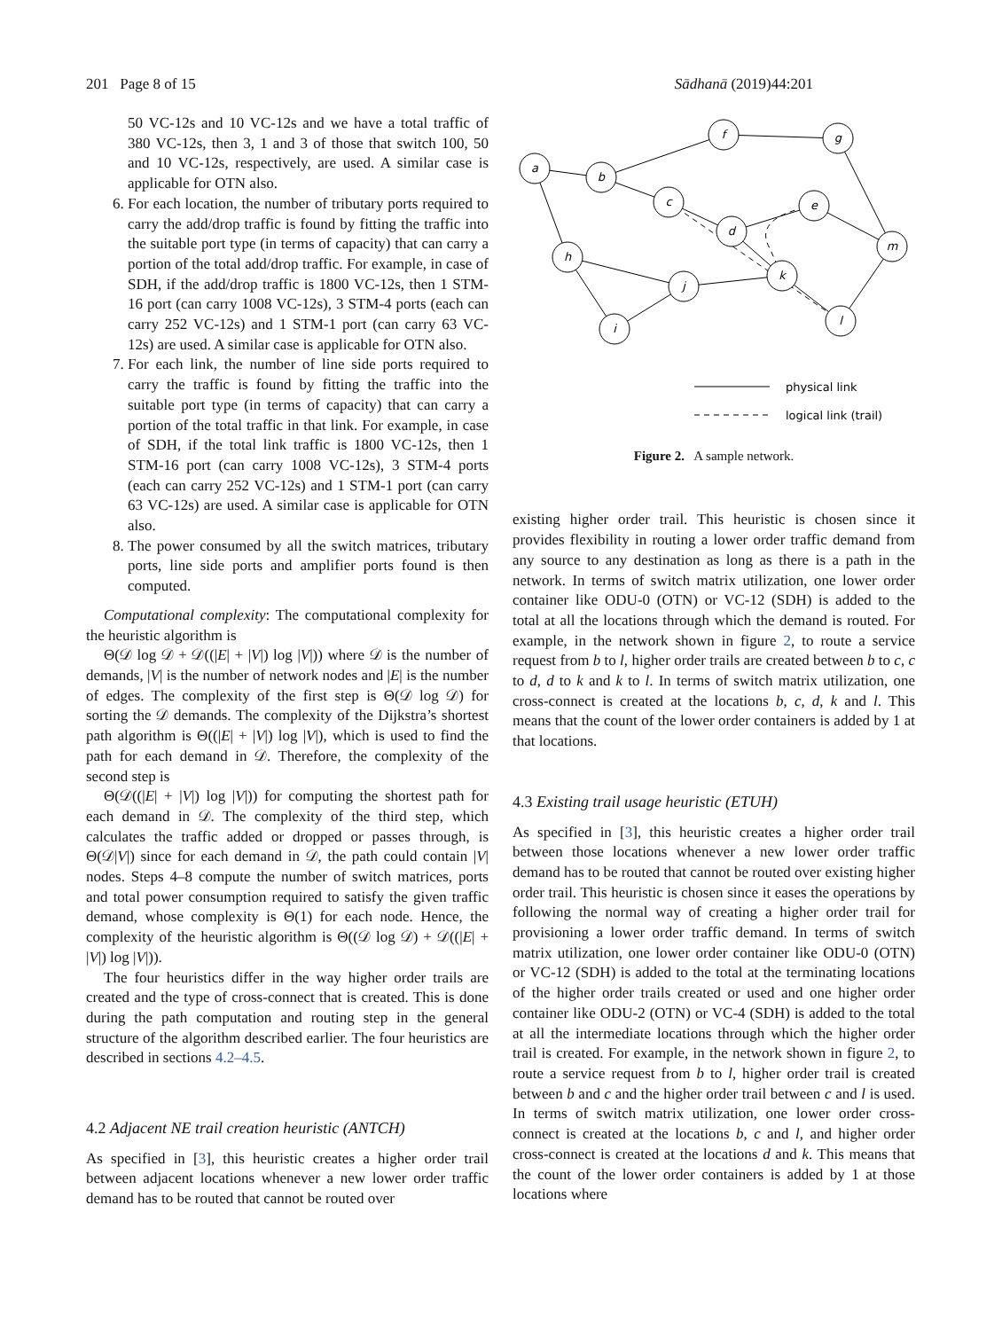201 Page 8 of 15 Sādhanā (2019)44:201
50 VC-12s and 10 VC-12s and we have a total traffic of 380 VC-12s, then 3, 1 and 3 of those that switch 100, 50 and 10 VC-12s, respectively, are used. A similar case is applicable for OTN also.
6. For each location, the number of tributary ports required to carry the add/drop traffic is found by fitting the traffic into the suitable port type (in terms of capacity) that can carry a portion of the total add/drop traffic. For example, in case of SDH, if the add/drop traffic is 1800 VC-12s, then 1 STM-16 port (can carry 1008 VC-12s), 3 STM-4 ports (each can carry 252 VC-12s) and 1 STM-1 port (can carry 63 VC-12s) are used. A similar case is applicable for OTN also.
7. For each link, the number of line side ports required to carry the traffic is found by fitting the traffic into the suitable port type (in terms of capacity) that can carry a portion of the total traffic in that link. For example, in case of SDH, if the total link traffic is 1800 VC-12s, then 1 STM-16 port (can carry 1008 VC-12s), 3 STM-4 ports (each can carry 252 VC-12s) and 1 STM-1 port (can carry 63 VC-12s) are used. A similar case is applicable for OTN also.
8. The power consumed by all the switch matrices, tributary ports, line side ports and amplifier ports found is then computed.
Computational complexity: The computational complexity for the heuristic algorithm is
Θ(𝒟 log 𝒟 + 𝒟((|E| + |V|) log |V|)) where 𝒟 is the number of demands, |V| is the number of network nodes and |E| is the number of edges. The complexity of the first step is Θ(𝒟 log 𝒟) for sorting the 𝒟 demands. The complexity of the Dijkstra’s shortest path algorithm is Θ((|E| + |V|) log |V|), which is used to find the path for each demand in 𝒟. Therefore, the complexity of the second step is
Θ(𝒟((|E| + |V|) log |V|)) for computing the shortest path for each demand in 𝒟. The complexity of the third step, which calculates the traffic added or dropped or passes through, is Θ(𝒟|V|) since for each demand in 𝒟, the path could contain |V| nodes. Steps 4–8 compute the number of switch matrices, ports and total power consumption required to satisfy the given traffic demand, whose complexity is Θ(1) for each node. Hence, the complexity of the heuristic algorithm is Θ((𝒟 log 𝒟) + 𝒟((|E| + |V|) log |V|)).
The four heuristics differ in the way higher order trails are created and the type of cross-connect that is created. This is done during the path computation and routing step in the general structure of the algorithm described earlier. The four heuristics are described in sections 4.2–4.5.
4.2 Adjacent NE trail creation heuristic (ANTCH)
As specified in [3], this heuristic creates a higher order trail between adjacent locations whenever a new lower order traffic demand has to be routed that cannot be routed over
a
b
f
g
c
d
e
m
h
j
k
i
l
physical link
logical link (trail)
Figure 2. A sample network.
existing higher order trail. This heuristic is chosen since it provides flexibility in routing a lower order traffic demand from any source to any destination as long as there is a path in the network. In terms of switch matrix utilization, one lower order container like ODU-0 (OTN) or VC-12 (SDH) is added to the total at all the locations through which the demand is routed. For example, in the network shown in figure 2, to route a service request from b to l, higher order trails are created between b to c, c to d, d to k and k to l. In terms of switch matrix utilization, one cross-connect is created at the locations b, c, d, k and l. This means that the count of the lower order containers is added by 1 at that locations.
4.3 Existing trail usage heuristic (ETUH)
As specified in [3], this heuristic creates a higher order trail between those locations whenever a new lower order traffic demand has to be routed that cannot be routed over existing higher order trail. This heuristic is chosen since it eases the operations by following the normal way of creating a higher order trail for provisioning a lower order traffic demand. In terms of switch matrix utilization, one lower order container like ODU-0 (OTN) or VC-12 (SDH) is added to the total at the terminating locations of the higher order trails created or used and one higher order container like ODU-2 (OTN) or VC-4 (SDH) is added to the total at all the intermediate locations through which the higher order trail is created. For example, in the network shown in figure 2, to route a service request from b to l, higher order trail is created between b and c and the higher order trail between c and l is used. In terms of switch matrix utilization, one lower order cross-connect is created at the locations b, c and l, and higher order cross-connect is created at the locations d and k. This means that the count of the lower order containers is added by 1 at those locations where